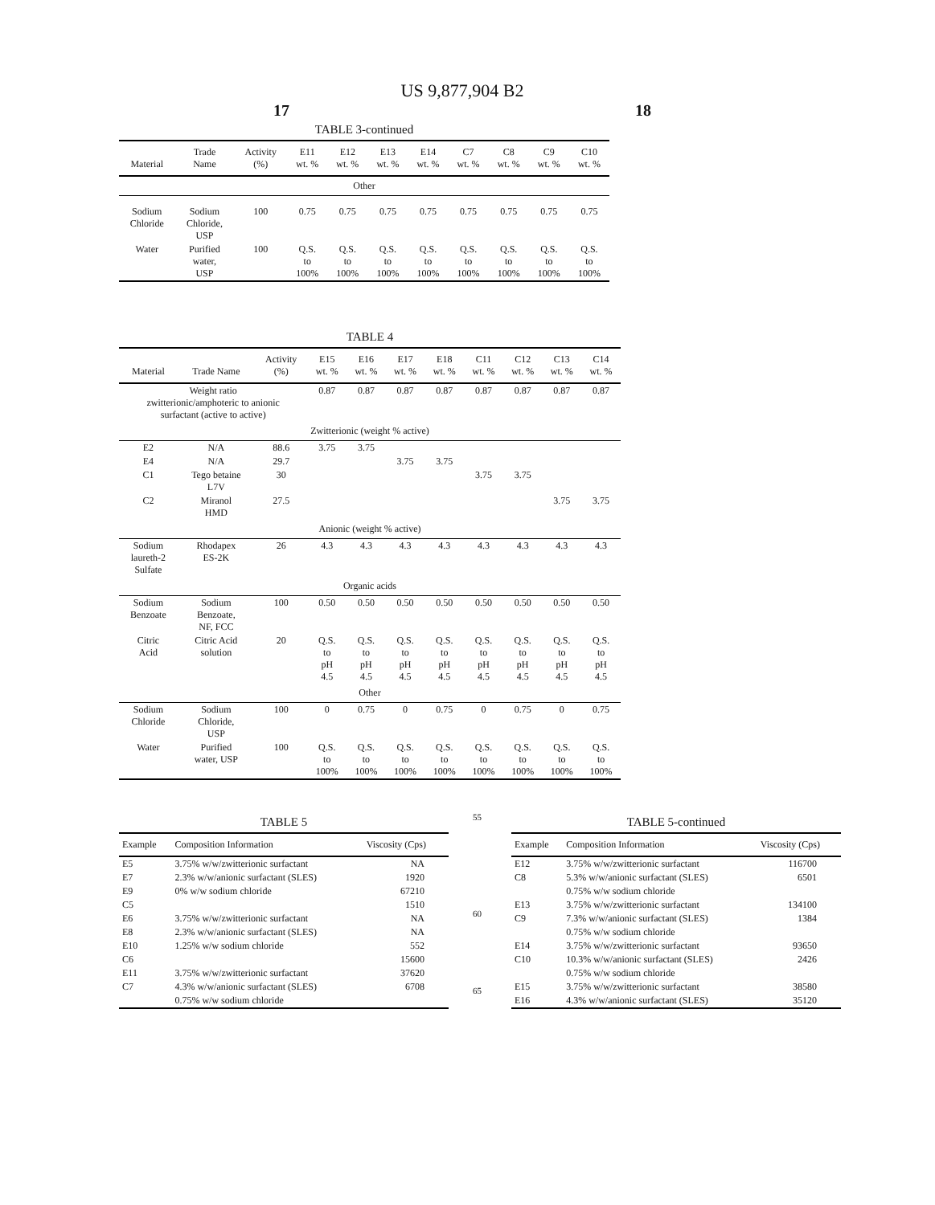US 9,877,904 B2
17 18
TABLE 3-continued
| Material | Trade Name | Activity (%) | E11 wt. % | E12 wt. % | E13 wt. % | E14 wt. % | C7 wt. % | C8 wt. % | C9 wt. % | C10 wt. % |
| --- | --- | --- | --- | --- | --- | --- | --- | --- | --- | --- |
| Other | | | | | | | | | | |
| Sodium Chloride | Sodium Chloride, USP | 100 | 0.75 | 0.75 | 0.75 | 0.75 | 0.75 | 0.75 | 0.75 | 0.75 |
| Water | Purified water, USP | 100 | Q.S. to 100% | Q.S. to 100% | Q.S. to 100% | Q.S. to 100% | Q.S. to 100% | Q.S. to 100% | Q.S. to 100% | Q.S. to 100% |
TABLE 4
| Material | Trade Name | Activity (%) | E15 wt. % | E16 wt. % | E17 wt. % | E18 wt. % | C11 wt. % | C12 wt. % | C13 wt. % | C14 wt. % |
| --- | --- | --- | --- | --- | --- | --- | --- | --- | --- | --- |
| Weight ratio zwitterionic/amphoteric to anionic surfactant (active to active) | | | 0.87 | 0.87 | 0.87 | 0.87 | 0.87 | 0.87 | 0.87 | 0.87 |
| Zwitterionic (weight % active) | | | | | | | | | | |
| E2 | N/A | 88.6 | 3.75 | 3.75 | | | | | | |
| E4 | N/A | 29.7 | | | 3.75 | 3.75 | | | | |
| C1 | Tego betaine L7V | 30 | | | | | 3.75 | 3.75 | | |
| C2 | Miranol HMD | 27.5 | | | | | | | 3.75 | 3.75 |
| Anionic (weight % active) | | | | | | | | | | |
| Sodium laureth-2 Sulfate | Rhodapex ES-2K | 26 | 4.3 | 4.3 | 4.3 | 4.3 | 4.3 | 4.3 | 4.3 | 4.3 |
| Organic acids | | | | | | | | | | |
| Sodium Benzoate | Sodium Benzoate, NF, FCC | 100 | 0.50 | 0.50 | 0.50 | 0.50 | 0.50 | 0.50 | 0.50 | 0.50 |
| Citric Acid | Citric Acid solution | 20 | Q.S. to pH 4.5 | Q.S. to pH 4.5 | Q.S. to pH 4.5 | Q.S. to pH 4.5 | Q.S. to pH 4.5 | Q.S. to pH 4.5 | Q.S. to pH 4.5 | Q.S. to pH 4.5 |
| Other | | | | | | | | | | |
| Sodium Chloride | Sodium Chloride, USP | 100 | 0 | 0.75 | 0 | 0.75 | 0 | 0.75 | 0 | 0.75 |
| Water | Purified water, USP | 100 | Q.S. to 100% | Q.S. to 100% | Q.S. to 100% | Q.S. to 100% | Q.S. to 100% | Q.S. to 100% | Q.S. to 100% | Q.S. to 100% |
TABLE 5
| Example | Composition Information | Viscosity (Cps) |
| --- | --- | --- |
| E5 | 3.75% w/w/zwitterionic surfactant | NA |
| E7 | 2.3% w/w/anionic surfactant (SLES) | 1920 |
| E9 | 0% w/w sodium chloride | 67210 |
| C5 | | 1510 |
| E6 | 3.75% w/w/zwitterionic surfactant | NA |
| E8 | 2.3% w/w/anionic surfactant (SLES) | NA |
| E10 | 1.25% w/w sodium chloride | 552 |
| C6 | | 15600 |
| E11 | 3.75% w/w/zwitterionic surfactant | 37620 |
| C7 | 4.3% w/w/anionic surfactant (SLES) | 6708 |
| | 0.75% w/w sodium chloride | |
55
60
65
TABLE 5-continued
| Example | Composition Information | Viscosity (Cps) |
| --- | --- | --- |
| E12 | 3.75% w/w/zwitterionic surfactant | 116700 |
| C8 | 5.3% w/w/anionic surfactant (SLES) | 6501 |
| | 0.75% w/w sodium chloride | |
| E13 | 3.75% w/w/zwitterionic surfactant | 134100 |
| C9 | 7.3% w/w/anionic surfactant (SLES) | 1384 |
| | 0.75% w/w sodium chloride | |
| E14 | 3.75% w/w/zwitterionic surfactant | 93650 |
| C10 | 10.3% w/w/anionic surfactant (SLES) | 2426 |
| | 0.75% w/w sodium chloride | |
| E15 | 3.75% w/w/zwitterionic surfactant | 38580 |
| E16 | 4.3% w/w/anionic surfactant (SLES) | 35120 |